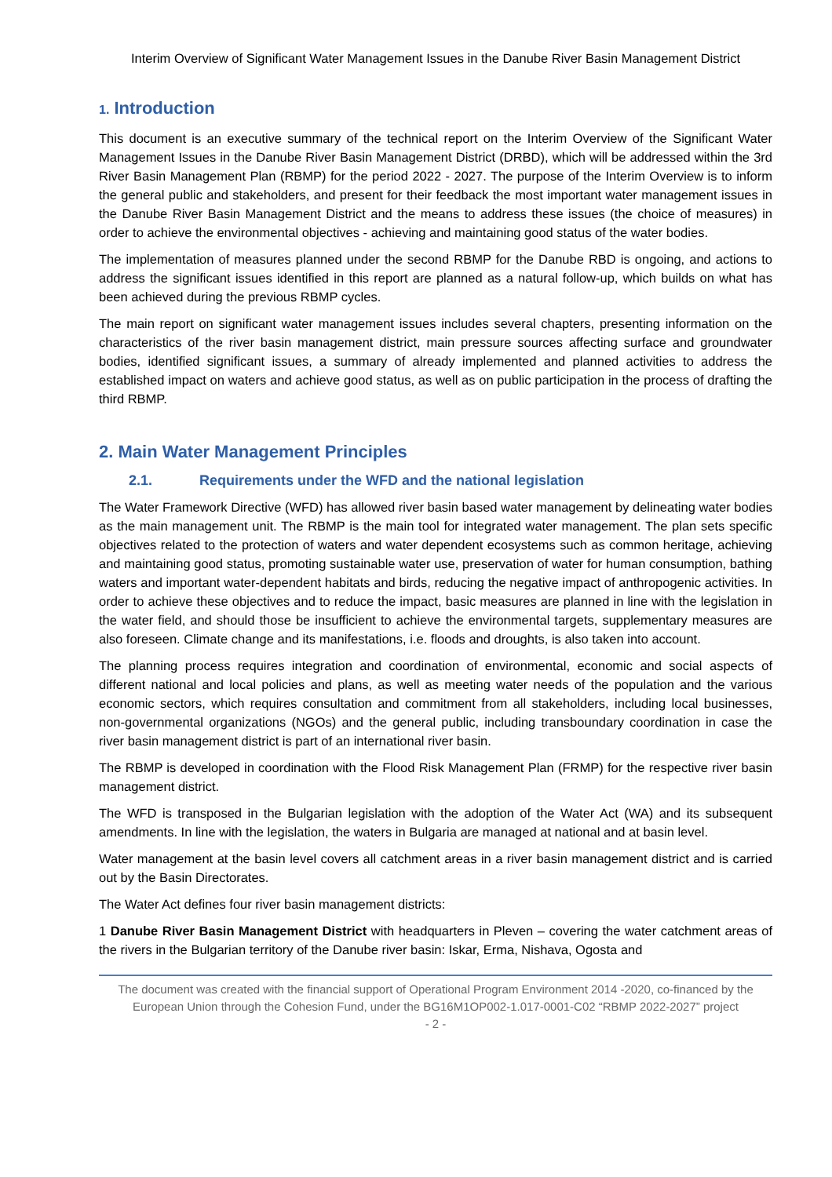Interim Overview of Significant Water Management Issues in the Danube River Basin Management District
1. Introduction
This document is an executive summary of the technical report on the Interim Overview of the Significant Water Management Issues in the Danube River Basin Management District (DRBD), which will be addressed within the 3rd River Basin Management Plan (RBMP) for the period 2022 - 2027. The purpose of the Interim Overview is to inform the general public and stakeholders, and present for their feedback the most important water management issues in the Danube River Basin Management District and the means to address these issues (the choice of measures) in order to achieve the environmental objectives - achieving and maintaining good status of the water bodies.
The implementation of measures planned under the second RBMP for the Danube RBD is ongoing, and actions to address the significant issues identified in this report are planned as a natural follow-up, which builds on what has been achieved during the previous RBMP cycles.
The main report on significant water management issues includes several chapters, presenting information on the characteristics of the river basin management district, main pressure sources affecting surface and groundwater bodies, identified significant issues, a summary of already implemented and planned activities to address the established impact on waters and achieve good status, as well as on public participation in the process of drafting the third RBMP.
2. Main Water Management Principles
2.1. Requirements under the WFD and the national legislation
The Water Framework Directive (WFD) has allowed river basin based water management by delineating water bodies as the main management unit. The RBMP is the main tool for integrated water management. The plan sets specific objectives related to the protection of waters and water dependent ecosystems such as common heritage, achieving and maintaining good status, promoting sustainable water use, preservation of water for human consumption, bathing waters and important water-dependent habitats and birds, reducing the negative impact of anthropogenic activities. In order to achieve these objectives and to reduce the impact, basic measures are planned in line with the legislation in the water field, and should those be insufficient to achieve the environmental targets, supplementary measures are also foreseen. Climate change and its manifestations, i.e. floods and droughts, is also taken into account.
The planning process requires integration and coordination of environmental, economic and social aspects of different national and local policies and plans, as well as meeting water needs of the population and the various economic sectors, which requires consultation and commitment from all stakeholders, including local businesses, non-governmental organizations (NGOs) and the general public, including transboundary coordination in case the river basin management district is part of an international river basin.
The RBMP is developed in coordination with the Flood Risk Management Plan (FRMP) for the respective river basin management district.
The WFD is transposed in the Bulgarian legislation with the adoption of the Water Act (WA) and its subsequent amendments. In line with the legislation, the waters in Bulgaria are managed at national and at basin level.
Water management at the basin level covers all catchment areas in a river basin management district and is carried out by the Basin Directorates.
The Water Act defines four river basin management districts:
1 Danube River Basin Management District with headquarters in Pleven – covering the water catchment areas of the rivers in the Bulgarian territory of the Danube river basin: Iskar, Erma, Nishava, Ogosta and
The document was created with the financial support of Operational Program Environment 2014 -2020, co-financed by the European Union through the Cohesion Fund, under the BG16M1OP002-1.017-0001-C02 “RBMP 2022-2027” project
- 2 -